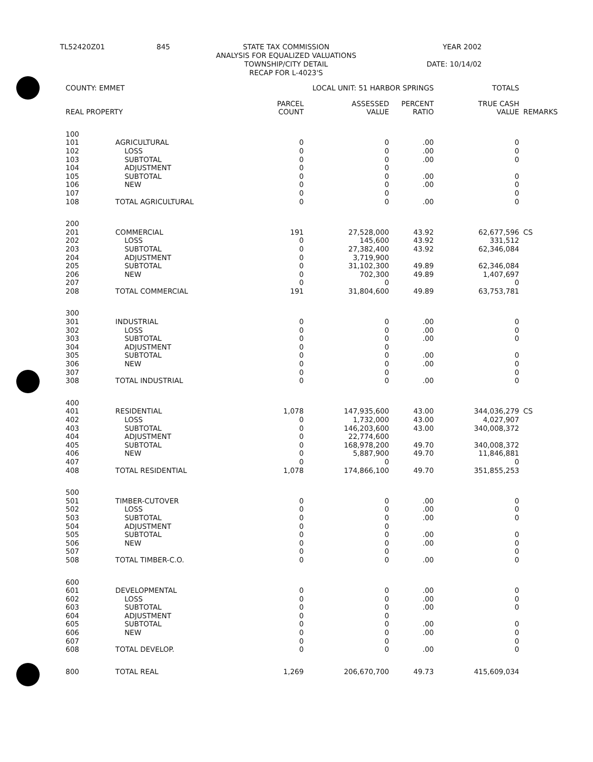| TL52420Z01 | 845 | STATE TAX COMMISSION ANALYSIS FOR EQUALIZED VALUATIONS TOWNSHIP/CITY DETAIL RECAP FOR L-4023'S | YEAR 2002 DATE: 10/14/02 |
| COUNTY: EMMET | | | LOCAL UNIT: 51 HARBOR SPRINGS | | | TOTALS | |
| REAL PROPERTY | | | PARCEL COUNT | ASSESSED VALUE | PERCENT RATIO | TRUE CASH VALUE | REMARKS |
| 100 | | | | | | | |
| 101 | AGRICULTURAL | | 0 | 0 | .00 | 0 | |
| 102 | LOSS | | 0 | 0 | .00 | 0 | |
| 103 | SUBTOTAL | | 0 | 0 | .00 | 0 | |
| 104 | ADJUSTMENT | | 0 | 0 | | | |
| 105 | SUBTOTAL | | 0 | 0 | .00 | 0 | |
| 106 | NEW | | 0 | 0 | .00 | 0 | |
| 107 | | | 0 | 0 | | 0 | |
| 108 | TOTAL AGRICULTURAL | | 0 | 0 | .00 | 0 | |
| 200 | | | | | | | |
| 201 | COMMERCIAL | | 191 | 27,528,000 | 43.92 | 62,677,596 | CS |
| 202 | LOSS | | 0 | 145,600 | 43.92 | 331,512 | |
| 203 | SUBTOTAL | | 0 | 27,382,400 | 43.92 | 62,346,084 | |
| 204 | ADJUSTMENT | | 0 | 3,719,900 | | | |
| 205 | SUBTOTAL | | 0 | 31,102,300 | 49.89 | 62,346,084 | |
| 206 | NEW | | 0 | 702,300 | 49.89 | 1,407,697 | |
| 207 | | | 0 | 0 | | 0 | |
| 208 | TOTAL COMMERCIAL | | 191 | 31,804,600 | 49.89 | 63,753,781 | |
| 300 | | | | | | | |
| 301 | INDUSTRIAL | | 0 | 0 | .00 | 0 | |
| 302 | LOSS | | 0 | 0 | .00 | 0 | |
| 303 | SUBTOTAL | | 0 | 0 | .00 | 0 | |
| 304 | ADJUSTMENT | | 0 | 0 | | | |
| 305 | SUBTOTAL | | 0 | 0 | .00 | 0 | |
| 306 | NEW | | 0 | 0 | .00 | 0 | |
| 307 | | | 0 | 0 | | 0 | |
| 308 | TOTAL INDUSTRIAL | | 0 | 0 | .00 | 0 | |
| 400 | | | | | | | |
| 401 | RESIDENTIAL | | 1,078 | 147,935,600 | 43.00 | 344,036,279 | CS |
| 402 | LOSS | | 0 | 1,732,000 | 43.00 | 4,027,907 | |
| 403 | SUBTOTAL | | 0 | 146,203,600 | 43.00 | 340,008,372 | |
| 404 | ADJUSTMENT | | 0 | 22,774,600 | | | |
| 405 | SUBTOTAL | | 0 | 168,978,200 | 49.70 | 340,008,372 | |
| 406 | NEW | | 0 | 5,887,900 | 49.70 | 11,846,881 | |
| 407 | | | 0 | 0 | | 0 | |
| 408 | TOTAL RESIDENTIAL | | 1,078 | 174,866,100 | 49.70 | 351,855,253 | |
| 500 | | | | | | | |
| 501 | TIMBER-CUTOVER | | 0 | 0 | .00 | 0 | |
| 502 | LOSS | | 0 | 0 | .00 | 0 | |
| 503 | SUBTOTAL | | 0 | 0 | .00 | 0 | |
| 504 | ADJUSTMENT | | 0 | 0 | | | |
| 505 | SUBTOTAL | | 0 | 0 | .00 | 0 | |
| 506 | NEW | | 0 | 0 | .00 | 0 | |
| 507 | | | 0 | 0 | | 0 | |
| 508 | TOTAL TIMBER-C.O. | | 0 | 0 | .00 | 0 | |
| 600 | | | | | | | |
| 601 | DEVELOPMENTAL | | 0 | 0 | .00 | 0 | |
| 602 | LOSS | | 0 | 0 | .00 | 0 | |
| 603 | SUBTOTAL | | 0 | 0 | .00 | 0 | |
| 604 | ADJUSTMENT | | 0 | 0 | | | |
| 605 | SUBTOTAL | | 0 | 0 | .00 | 0 | |
| 606 | NEW | | 0 | 0 | .00 | 0 | |
| 607 | | | 0 | 0 | | 0 | |
| 608 | TOTAL DEVELOP. | | 0 | 0 | .00 | 0 | |
| 800 | TOTAL REAL | | 1,269 | 206,670,700 | 49.73 | 415,609,034 | |